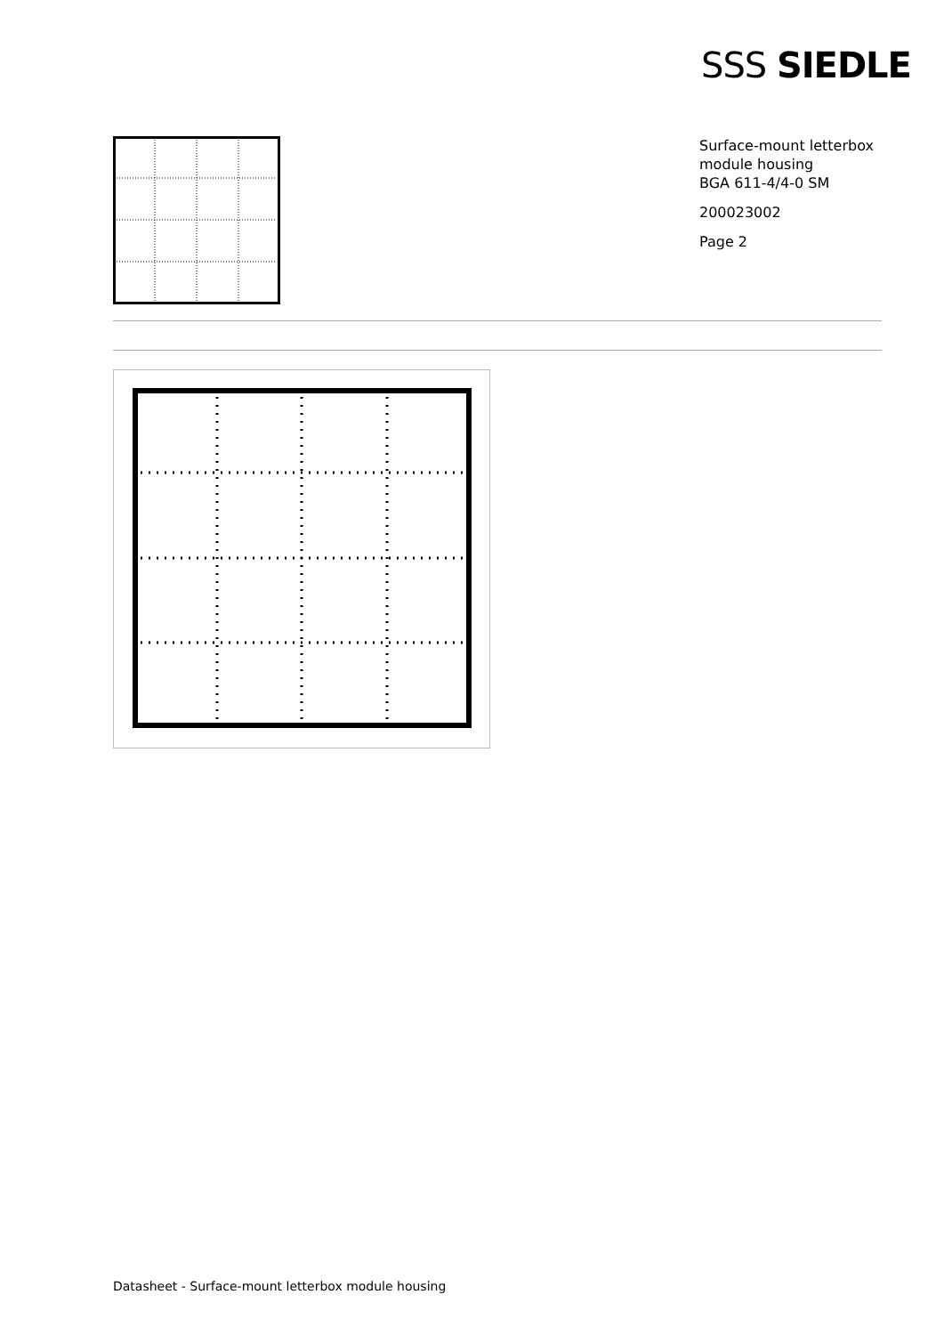SSS SIEDLE
Surface-mount letterbox module housing
BGA 611-4/4-0 SM
200023002
Page 2
Datasheet - Surface-mount letterbox module housing